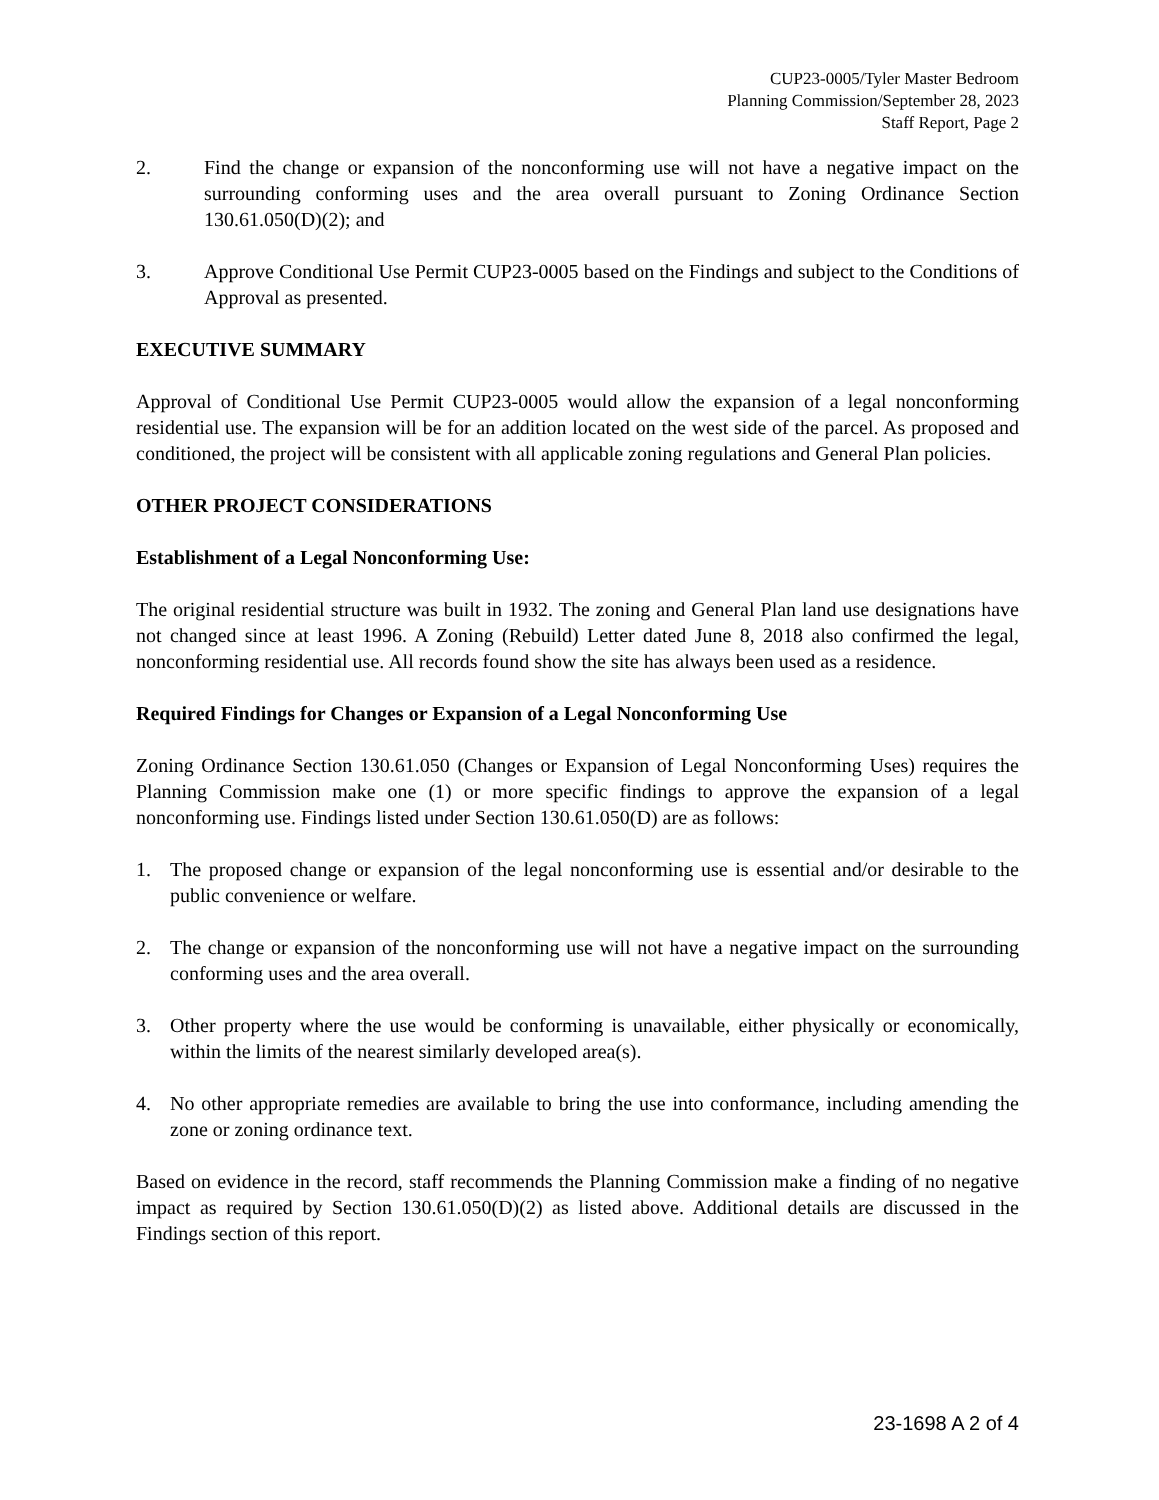CUP23-0005/Tyler Master Bedroom
Planning Commission/September 28, 2023
Staff Report, Page 2
2. Find the change or expansion of the nonconforming use will not have a negative impact on the surrounding conforming uses and the area overall pursuant to Zoning Ordinance Section 130.61.050(D)(2); and
3. Approve Conditional Use Permit CUP23-0005 based on the Findings and subject to the Conditions of Approval as presented.
EXECUTIVE SUMMARY
Approval of Conditional Use Permit CUP23-0005 would allow the expansion of a legal nonconforming residential use. The expansion will be for an addition located on the west side of the parcel. As proposed and conditioned, the project will be consistent with all applicable zoning regulations and General Plan policies.
OTHER PROJECT CONSIDERATIONS
Establishment of a Legal Nonconforming Use:
The original residential structure was built in 1932. The zoning and General Plan land use designations have not changed since at least 1996. A Zoning (Rebuild) Letter dated June 8, 2018 also confirmed the legal, nonconforming residential use. All records found show the site has always been used as a residence.
Required Findings for Changes or Expansion of a Legal Nonconforming Use
Zoning Ordinance Section 130.61.050 (Changes or Expansion of Legal Nonconforming Uses) requires the Planning Commission make one (1) or more specific findings to approve the expansion of a legal nonconforming use. Findings listed under Section 130.61.050(D) are as follows:
1. The proposed change or expansion of the legal nonconforming use is essential and/or desirable to the public convenience or welfare.
2. The change or expansion of the nonconforming use will not have a negative impact on the surrounding conforming uses and the area overall.
3. Other property where the use would be conforming is unavailable, either physically or economically, within the limits of the nearest similarly developed area(s).
4. No other appropriate remedies are available to bring the use into conformance, including amending the zone or zoning ordinance text.
Based on evidence in the record, staff recommends the Planning Commission make a finding of no negative impact as required by Section 130.61.050(D)(2) as listed above. Additional details are discussed in the Findings section of this report.
23-1698 A 2 of 4